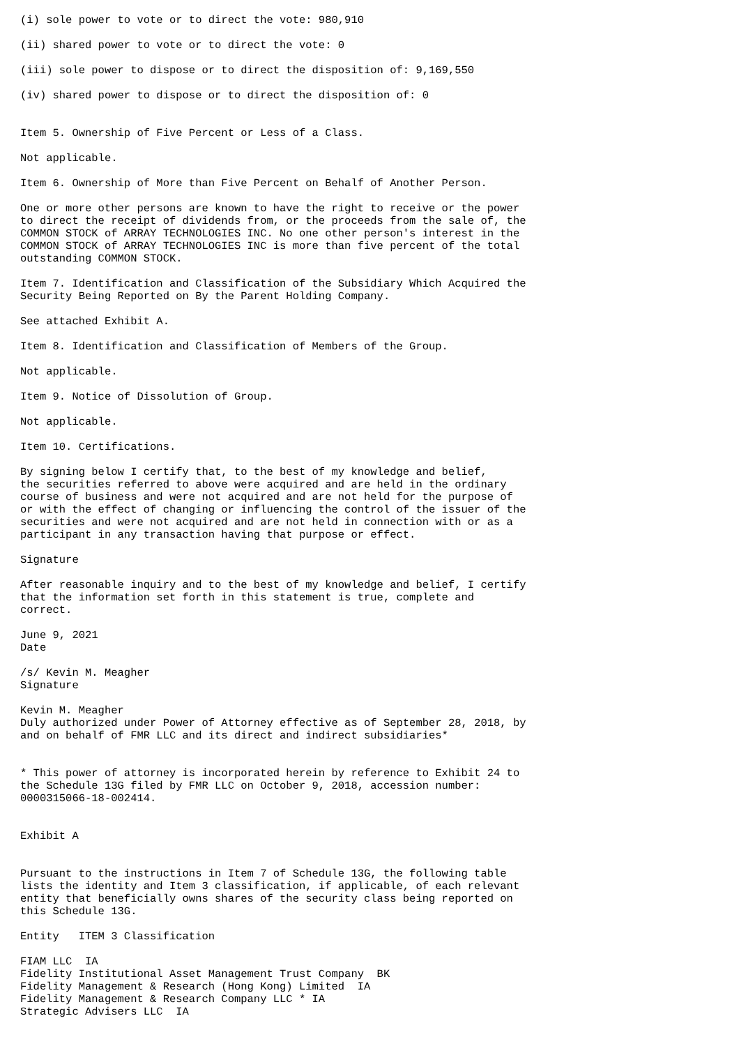(i) sole power to vote or to direct the vote: 980,910

(ii) shared power to vote or to direct the vote: 0

(iii) sole power to dispose or to direct the disposition of: 9,169,550

(iv) shared power to dispose or to direct the disposition of: 0


Item 5. Ownership of Five Percent or Less of a Class.

Not applicable.

Item 6. Ownership of More than Five Percent on Behalf of Another Person.

One or more other persons are known to have the right to receive or the power
to direct the receipt of dividends from, or the proceeds from the sale of, the
COMMON STOCK of ARRAY TECHNOLOGIES INC. No one other person's interest in the
COMMON STOCK of ARRAY TECHNOLOGIES INC is more than five percent of the total
outstanding COMMON STOCK.

Item 7. Identification and Classification of the Subsidiary Which Acquired the
Security Being Reported on By the Parent Holding Company.

See attached Exhibit A.

Item 8. Identification and Classification of Members of the Group.

Not applicable.

Item 9. Notice of Dissolution of Group.

Not applicable.

Item 10. Certifications.

By signing below I certify that, to the best of my knowledge and belief,
the securities referred to above were acquired and are held in the ordinary
course of business and were not acquired and are not held for the purpose of
or with the effect of changing or influencing the control of the issuer of the
securities and were not acquired and are not held in connection with or as a
participant in any transaction having that purpose or effect.

Signature

After reasonable inquiry and to the best of my knowledge and belief, I certify
that the information set forth in this statement is true, complete and
correct.

June 9, 2021
Date

/s/ Kevin M. Meagher
Signature

Kevin M. Meagher
Duly authorized under Power of Attorney effective as of September 28, 2018, by
and on behalf of FMR LLC and its direct and indirect subsidiaries*


* This power of attorney is incorporated herein by reference to Exhibit 24 to
the Schedule 13G filed by FMR LLC on October 9, 2018, accession number:
0000315066-18-002414.


Exhibit A


Pursuant to the instructions in Item 7 of Schedule 13G, the following table
lists the identity and Item 3 classification, if applicable, of each relevant
entity that beneficially owns shares of the security class being reported on
this Schedule 13G.

Entity   ITEM 3 Classification

FIAM LLC  IA
Fidelity Institutional Asset Management Trust Company  BK
Fidelity Management & Research (Hong Kong) Limited  IA
Fidelity Management & Research Company LLC * IA
Strategic Advisers LLC  IA